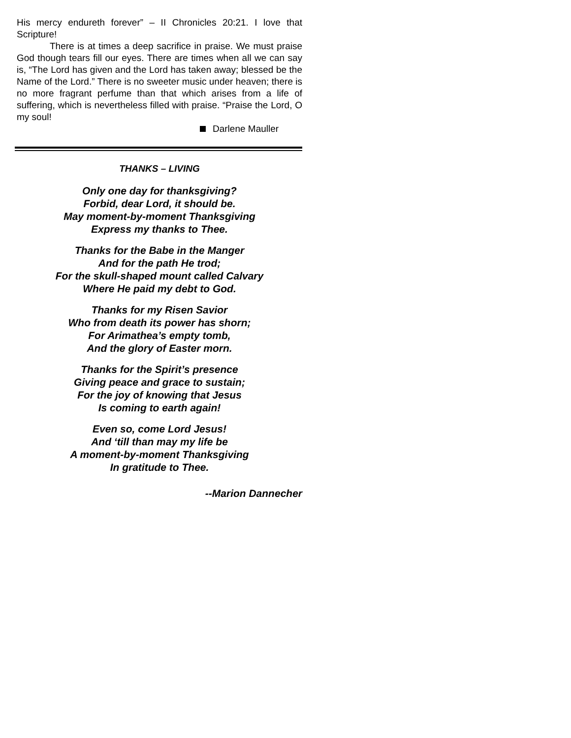His mercy endureth forever” – II Chronicles 20:21. I love that Scripture!
There is at times a deep sacrifice in praise. We must praise God though tears fill our eyes. There are times when all we can say is, “The Lord has given and the Lord has taken away; blessed be the Name of the Lord.” There is no sweeter music under heaven; there is no more fragrant perfume than that which arises from a life of suffering, which is nevertheless filled with praise. “Praise the Lord, O my soul!
Darlene Mauller
THANKS – LIVING
Only one day for thanksgiving?
Forbid, dear Lord, it should be.
May moment-by-moment Thanksgiving
Express my thanks to Thee.
Thanks for the Babe in the Manger
And for the path He trod;
For the skull-shaped mount called Calvary
Where He paid my debt to God.
Thanks for my Risen Savior
Who from death its power has shorn;
For Arimathea’s empty tomb,
And the glory of Easter morn.
Thanks for the Spirit’s presence
Giving peace and grace to sustain;
For the joy of knowing that Jesus
Is coming to earth again!
Even so, come Lord Jesus!
And ‘till than may my life be
A moment-by-moment Thanksgiving
In gratitude to Thee.
--Marion Dannecher